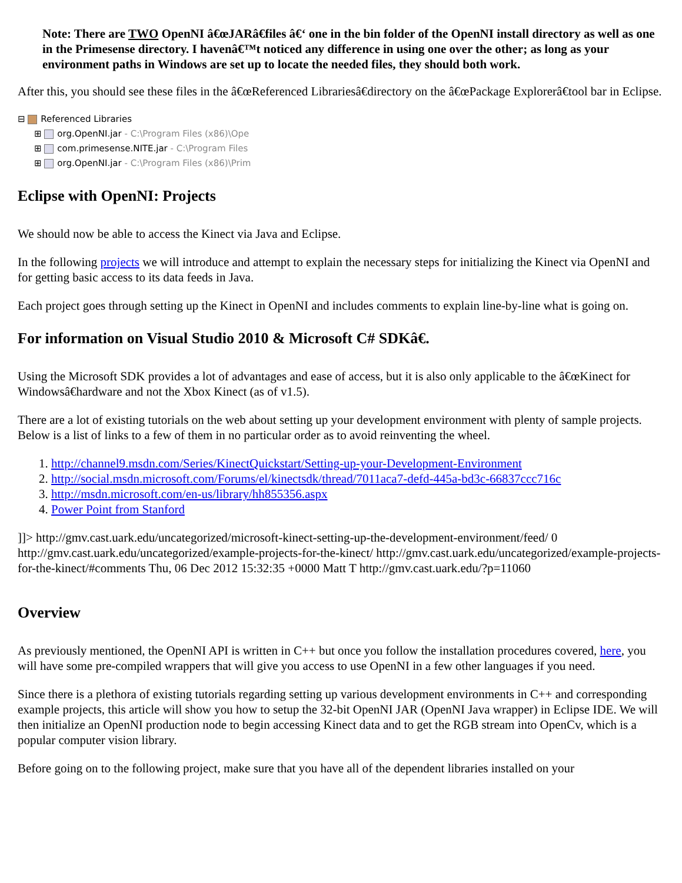Note: There are TWO OpenNI â€œJARâ€files â€‘ one in the bin folder of the OpenNI install directory as well as one in the Primesense directory. I havenâ€™t noticed any difference in using one over the other; as long as your environment paths in Windows are set up to locate the needed files, they should both work.
After this, you should see these files in the â€œReferenced Librariesâ€directory on the â€œPackage Explorerâ€tool bar in Eclipse.
⊟ Referenced Libraries
⊞ org.OpenNI.jar - C:\Program Files (x86)\Ope
⊞ com.primesense.NITE.jar - C:\Program Files
⊞ org.OpenNI.jar - C:\Program Files (x86)\Prim
Eclipse with OpenNI: Projects
We should now be able to access the Kinect via Java and Eclipse.
In the following projects we will introduce and attempt to explain the necessary steps for initializing the Kinect via OpenNI and for getting basic access to its data feeds in Java.
Each project goes through setting up the Kinect in OpenNI and includes comments to explain line-by-line what is going on.
For information on Visual Studio 2010 & Microsoft C# SDKâ€.
Using the Microsoft SDK provides a lot of advantages and ease of access, but it is also only applicable to the â€œKinect for Windowsâ€hardware and not the Xbox Kinect (as of v1.5).
There are a lot of existing tutorials on the web about setting up your development environment with plenty of sample projects. Below is a list of links to a few of them in no particular order as to avoid reinventing the wheel.
1. http://channel9.msdn.com/Series/KinectQuickstart/Setting-up-your-Development-Environment
2. http://social.msdn.microsoft.com/Forums/el/kinectsdk/thread/7011aca7-defd-445a-bd3c-66837ccc716c
3. http://msdn.microsoft.com/en-us/library/hh855356.aspx
4. Power Point from Stanford
]]> http://gmv.cast.uark.edu/uncategorized/microsoft-kinect-setting-up-the-development-environment/feed/ 0 http://gmv.cast.uark.edu/uncategorized/example-projects-for-the-kinect/ http://gmv.cast.uark.edu/uncategorized/example-projects-for-the-kinect/#comments Thu, 06 Dec 2012 15:32:35 +0000 Matt T http://gmv.cast.uark.edu/?p=11060
Overview
As previously mentioned, the OpenNI API is written in C++ but once you follow the installation procedures covered, here, you will have some pre-compiled wrappers that will give you access to use OpenNI in a few other languages if you need.
Since there is a plethora of existing tutorials regarding setting up various development environments in C++ and corresponding example projects, this article will show you how to setup the 32-bit OpenNI JAR (OpenNI Java wrapper) in Eclipse IDE. We will then initialize an OpenNI production node to begin accessing Kinect data and to get the RGB stream into OpenCv, which is a popular computer vision library.
Before going on to the following project, make sure that you have all of the dependent libraries installed on your